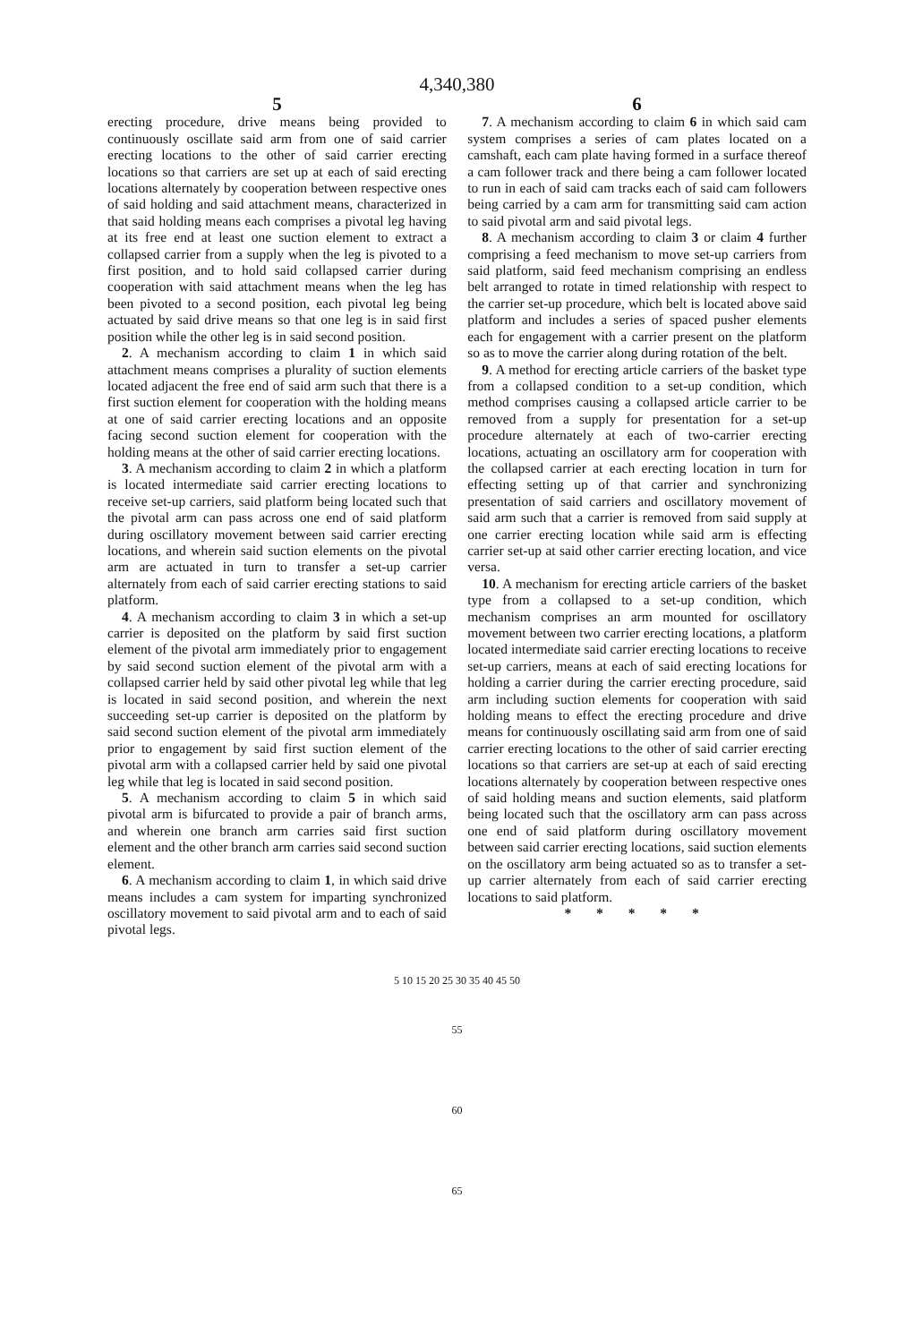4,340,380
5
erecting procedure, drive means being provided to continuously oscillate said arm from one of said carrier erecting locations to the other of said carrier erecting locations so that carriers are set up at each of said erecting locations alternately by cooperation between respective ones of said holding and said attachment means, characterized in that said holding means each comprises a pivotal leg having at its free end at least one suction element to extract a collapsed carrier from a supply when the leg is pivoted to a first position, and to hold said collapsed carrier during cooperation with said attachment means when the leg has been pivoted to a second position, each pivotal leg being actuated by said drive means so that one leg is in said first position while the other leg is in said second position.
2. A mechanism according to claim 1 in which said attachment means comprises a plurality of suction elements located adjacent the free end of said arm such that there is a first suction element for cooperation with the holding means at one of said carrier erecting locations and an opposite facing second suction element for cooperation with the holding means at the other of said carrier erecting locations.
3. A mechanism according to claim 2 in which a platform is located intermediate said carrier erecting locations to receive set-up carriers, said platform being located such that the pivotal arm can pass across one end of said platform during oscillatory movement between said carrier erecting locations, and wherein said suction elements on the pivotal arm are actuated in turn to transfer a set-up carrier alternately from each of said carrier erecting stations to said platform.
4. A mechanism according to claim 3 in which a set-up carrier is deposited on the platform by said first suction element of the pivotal arm immediately prior to engagement by said second suction element of the pivotal arm with a collapsed carrier held by said other pivotal leg while that leg is located in said second position, and wherein the next succeeding set-up carrier is deposited on the platform by said second suction element of the pivotal arm immediately prior to engagement by said first suction element of the pivotal arm with a collapsed carrier held by said one pivotal leg while that leg is located in said second position.
5. A mechanism according to claim 5 in which said pivotal arm is bifurcated to provide a pair of branch arms, and wherein one branch arm carries said first suction element and the other branch arm carries said second suction element.
6. A mechanism according to claim 1, in which said drive means includes a cam system for imparting synchronized oscillatory movement to said pivotal arm and to each of said pivotal legs.
6
7. A mechanism according to claim 6 in which said cam system comprises a series of cam plates located on a camshaft, each cam plate having formed in a surface thereof a cam follower track and there being a cam follower located to run in each of said cam tracks each of said cam followers being carried by a cam arm for transmitting said cam action to said pivotal arm and said pivotal legs.
8. A mechanism according to claim 3 or claim 4 further comprising a feed mechanism to move set-up carriers from said platform, said feed mechanism comprising an endless belt arranged to rotate in timed relationship with respect to the carrier set-up procedure, which belt is located above said platform and includes a series of spaced pusher elements each for engagement with a carrier present on the platform so as to move the carrier along during rotation of the belt.
9. A method for erecting article carriers of the basket type from a collapsed condition to a set-up condition, which method comprises causing a collapsed article carrier to be removed from a supply for presentation for a set-up procedure alternately at each of two-carrier erecting locations, actuating an oscillatory arm for cooperation with the collapsed carrier at each erecting location in turn for effecting setting up of that carrier and synchronizing presentation of said carriers and oscillatory movement of said arm such that a carrier is removed from said supply at one carrier erecting location while said arm is effecting carrier set-up at said other carrier erecting location, and vice versa.
10. A mechanism for erecting article carriers of the basket type from a collapsed to a set-up condition, which mechanism comprises an arm mounted for oscillatory movement between two carrier erecting locations, a platform located intermediate said carrier erecting locations to receive set-up carriers, means at each of said erecting locations for holding a carrier during the carrier erecting procedure, said arm including suction elements for cooperation with said holding means to effect the erecting procedure and drive means for continuously oscillating said arm from one of said carrier erecting locations to the other of said carrier erecting locations so that carriers are set-up at each of said erecting locations alternately by cooperation between respective ones of said holding means and suction elements, said platform being located such that the oscillatory arm can pass across one end of said platform during oscillatory movement between said carrier erecting locations, said suction elements on the oscillatory arm being actuated so as to transfer a set-up carrier alternately from each of said carrier erecting locations to said platform.
* * * * *
5 10 15 20 25 30 35 40 45 50
55
60
65